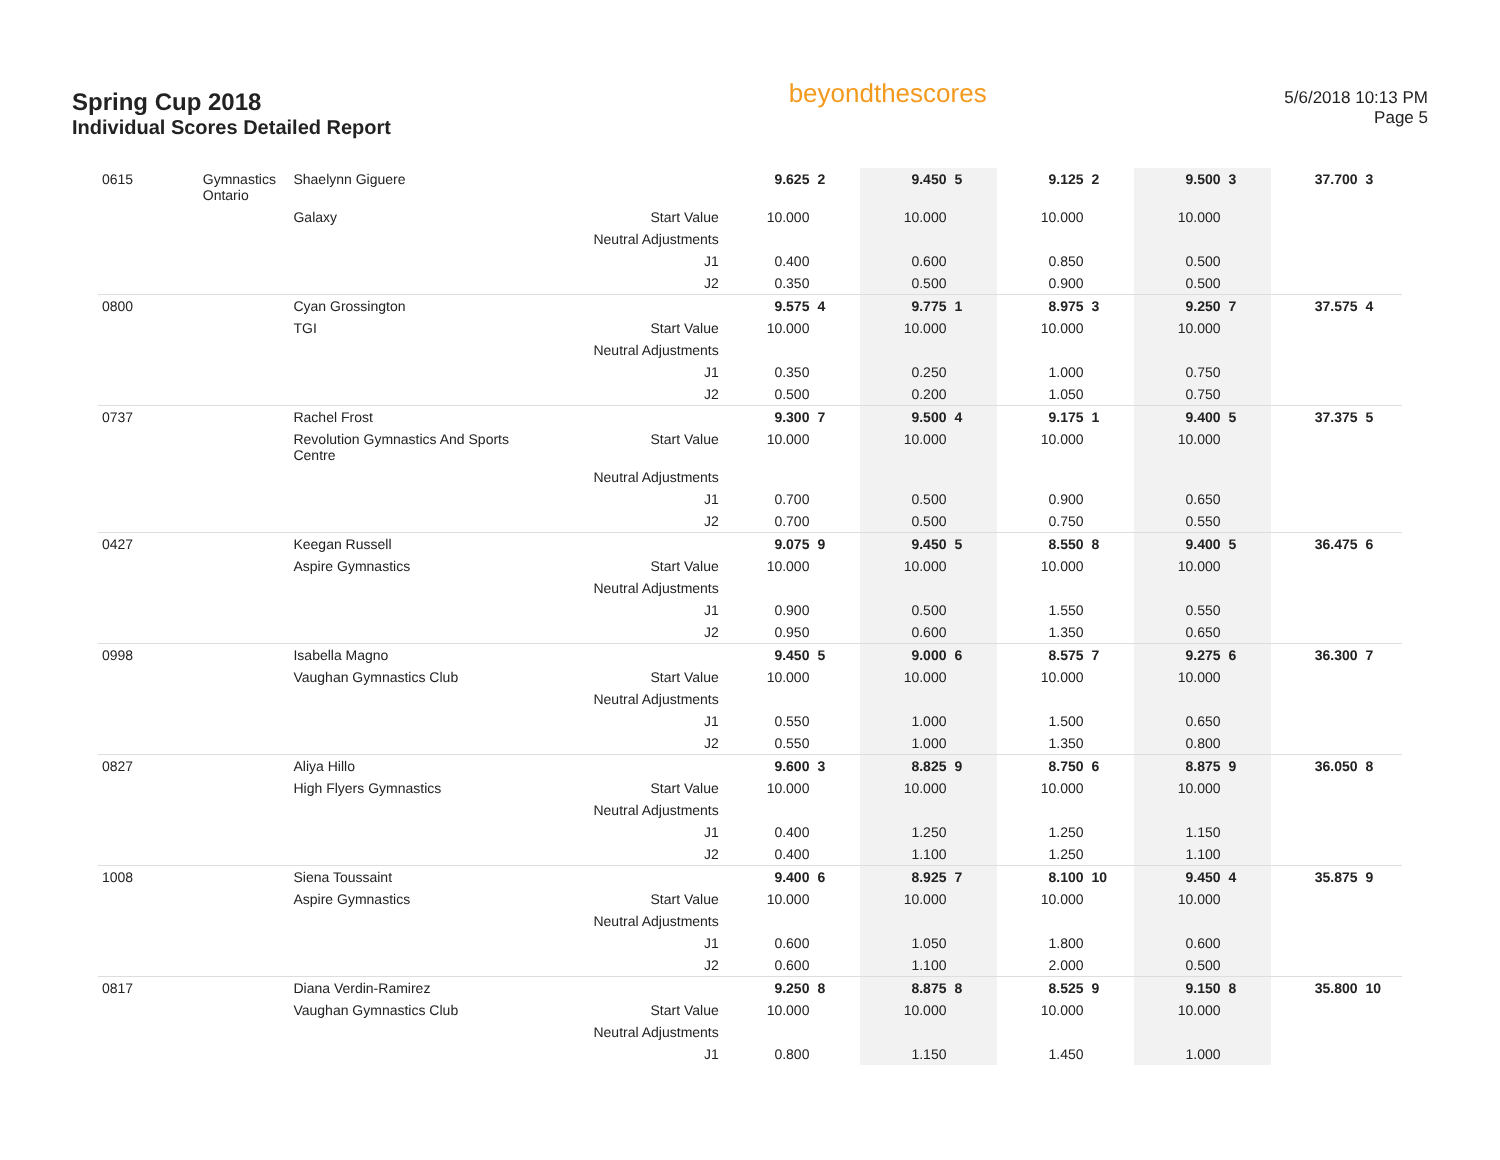Spring Cup 2018
Individual Scores Detailed Report
beyondthescores
5/6/2018 10:13 PM
Page 5
| 0615 | Gymnastics Ontario | Shaelynn Giguere | | 9.625 | 2 | 9.450 | 5 | 9.125 | 2 | 9.500 | 3 | 37.700 | 3 |
| | | Galaxy | Start Value | 10.000 | | 10.000 | | 10.000 | | 10.000 | | | |
| | | | Neutral Adjustments | | | | | | | | | | |
| | | | J1 | 0.400 | | 0.600 | | 0.850 | | 0.500 | | | |
| | | | J2 | 0.350 | | 0.500 | | 0.900 | | 0.500 | | | |
| 0800 | | Cyan Grossington | | 9.575 | 4 | 9.775 | 1 | 8.975 | 3 | 9.250 | 7 | 37.575 | 4 |
| | | TGI | Start Value | 10.000 | | 10.000 | | 10.000 | | 10.000 | | | |
| | | | Neutral Adjustments | | | | | | | | | | |
| | | | J1 | 0.350 | | 0.250 | | 1.000 | | 0.750 | | | |
| | | | J2 | 0.500 | | 0.200 | | 1.050 | | 0.750 | | | |
| 0737 | | Rachel Frost | | 9.300 | 7 | 9.500 | 4 | 9.175 | 1 | 9.400 | 5 | 37.375 | 5 |
| | | Revolution Gymnastics And Sports Centre | Start Value | 10.000 | | 10.000 | | 10.000 | | 10.000 | | | |
| | | | Neutral Adjustments | | | | | | | | | | |
| | | | J1 | 0.700 | | 0.500 | | 0.900 | | 0.650 | | | |
| | | | J2 | 0.700 | | 0.500 | | 0.750 | | 0.550 | | | |
| 0427 | | Keegan Russell | | 9.075 | 9 | 9.450 | 5 | 8.550 | 8 | 9.400 | 5 | 36.475 | 6 |
| | | Aspire Gymnastics | Start Value | 10.000 | | 10.000 | | 10.000 | | 10.000 | | | |
| | | | Neutral Adjustments | | | | | | | | | | |
| | | | J1 | 0.900 | | 0.500 | | 1.550 | | 0.550 | | | |
| | | | J2 | 0.950 | | 0.600 | | 1.350 | | 0.650 | | | |
| 0998 | | Isabella Magno | | 9.450 | 5 | 9.000 | 6 | 8.575 | 7 | 9.275 | 6 | 36.300 | 7 |
| | | Vaughan Gymnastics Club | Start Value | 10.000 | | 10.000 | | 10.000 | | 10.000 | | | |
| | | | Neutral Adjustments | | | | | | | | | | |
| | | | J1 | 0.550 | | 1.000 | | 1.500 | | 0.650 | | | |
| | | | J2 | 0.550 | | 1.000 | | 1.350 | | 0.800 | | | |
| 0827 | | Aliya Hillo | | 9.600 | 3 | 8.825 | 9 | 8.750 | 6 | 8.875 | 9 | 36.050 | 8 |
| | | High Flyers Gymnastics | Start Value | 10.000 | | 10.000 | | 10.000 | | 10.000 | | | |
| | | | Neutral Adjustments | | | | | | | | | | |
| | | | J1 | 0.400 | | 1.250 | | 1.250 | | 1.150 | | | |
| | | | J2 | 0.400 | | 1.100 | | 1.250 | | 1.100 | | | |
| 1008 | | Siena Toussaint | | 9.400 | 6 | 8.925 | 7 | 8.100 | 10 | 9.450 | 4 | 35.875 | 9 |
| | | Aspire Gymnastics | Start Value | 10.000 | | 10.000 | | 10.000 | | 10.000 | | | |
| | | | Neutral Adjustments | | | | | | | | | | |
| | | | J1 | 0.600 | | 1.050 | | 1.800 | | 0.600 | | | |
| | | | J2 | 0.600 | | 1.100 | | 2.000 | | 0.500 | | | |
| 0817 | | Diana Verdin-Ramirez | | 9.250 | 8 | 8.875 | 8 | 8.525 | 9 | 9.150 | 8 | 35.800 | 10 |
| | | Vaughan Gymnastics Club | Start Value | 10.000 | | 10.000 | | 10.000 | | 10.000 | | | |
| | | | Neutral Adjustments | | | | | | | | | | |
| | | | J1 | 0.800 | | 1.150 | | 1.450 | | 1.000 | | | |